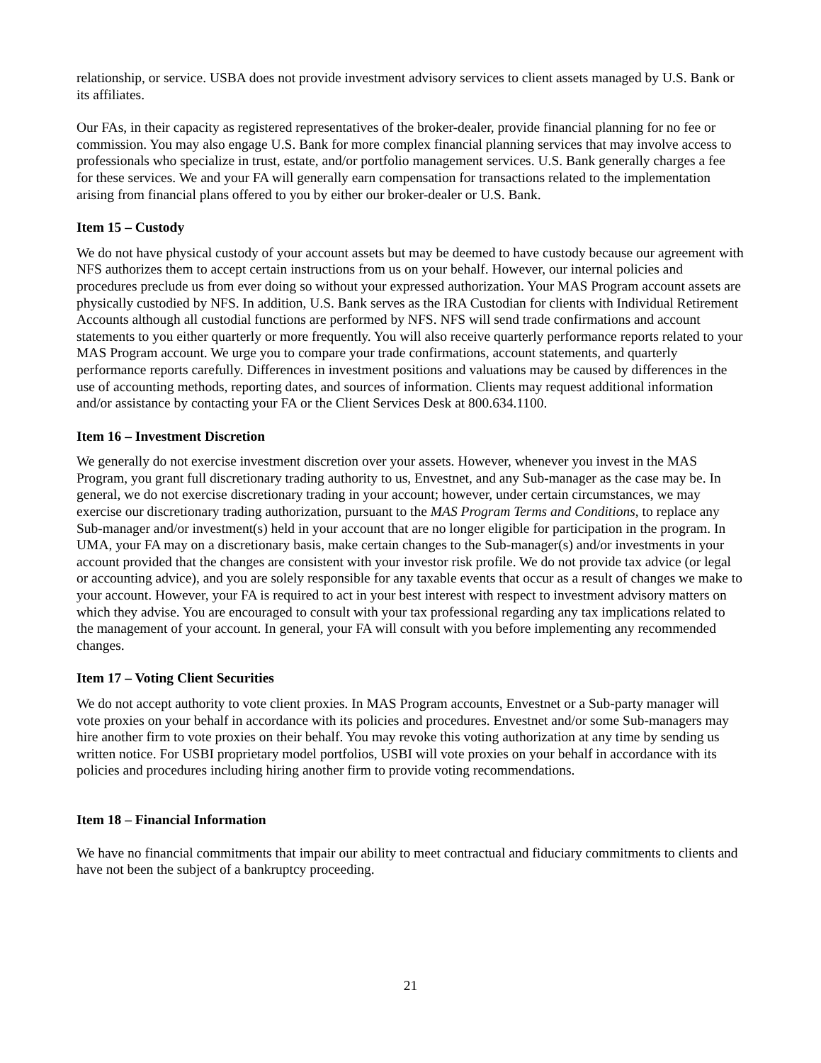relationship, or service. USBA does not provide investment advisory services to client assets managed by U.S. Bank or its affiliates.
Our FAs, in their capacity as registered representatives of the broker-dealer, provide financial planning for no fee or commission. You may also engage U.S. Bank for more complex financial planning services that may involve access to professionals who specialize in trust, estate, and/or portfolio management services. U.S. Bank generally charges a fee for these services. We and your FA will generally earn compensation for transactions related to the implementation arising from financial plans offered to you by either our broker-dealer or U.S. Bank.
Item 15 – Custody
We do not have physical custody of your account assets but may be deemed to have custody because our agreement with NFS authorizes them to accept certain instructions from us on your behalf. However, our internal policies and procedures preclude us from ever doing so without your expressed authorization. Your MAS Program account assets are physically custodied by NFS. In addition, U.S. Bank serves as the IRA Custodian for clients with Individual Retirement Accounts although all custodial functions are performed by NFS. NFS will send trade confirmations and account statements to you either quarterly or more frequently. You will also receive quarterly performance reports related to your MAS Program account. We urge you to compare your trade confirmations, account statements, and quarterly performance reports carefully. Differences in investment positions and valuations may be caused by differences in the use of accounting methods, reporting dates, and sources of information. Clients may request additional information and/or assistance by contacting your FA or the Client Services Desk at 800.634.1100.
Item 16 – Investment Discretion
We generally do not exercise investment discretion over your assets. However, whenever you invest in the MAS Program, you grant full discretionary trading authority to us, Envestnet, and any Sub-manager as the case may be. In general, we do not exercise discretionary trading in your account; however, under certain circumstances, we may exercise our discretionary trading authorization, pursuant to the MAS Program Terms and Conditions, to replace any Sub-manager and/or investment(s) held in your account that are no longer eligible for participation in the program. In UMA, your FA may on a discretionary basis, make certain changes to the Sub-manager(s) and/or investments in your account provided that the changes are consistent with your investor risk profile. We do not provide tax advice (or legal or accounting advice), and you are solely responsible for any taxable events that occur as a result of changes we make to your account. However, your FA is required to act in your best interest with respect to investment advisory matters on which they advise. You are encouraged to consult with your tax professional regarding any tax implications related to the management of your account. In general, your FA will consult with you before implementing any recommended changes.
Item 17 – Voting Client Securities
We do not accept authority to vote client proxies. In MAS Program accounts, Envestnet or a Sub-party manager will vote proxies on your behalf in accordance with its policies and procedures. Envestnet and/or some Sub-managers may hire another firm to vote proxies on their behalf. You may revoke this voting authorization at any time by sending us written notice. For USBI proprietary model portfolios, USBI will vote proxies on your behalf in accordance with its policies and procedures including hiring another firm to provide voting recommendations.
Item 18 – Financial Information
We have no financial commitments that impair our ability to meet contractual and fiduciary commitments to clients and have not been the subject of a bankruptcy proceeding.
21